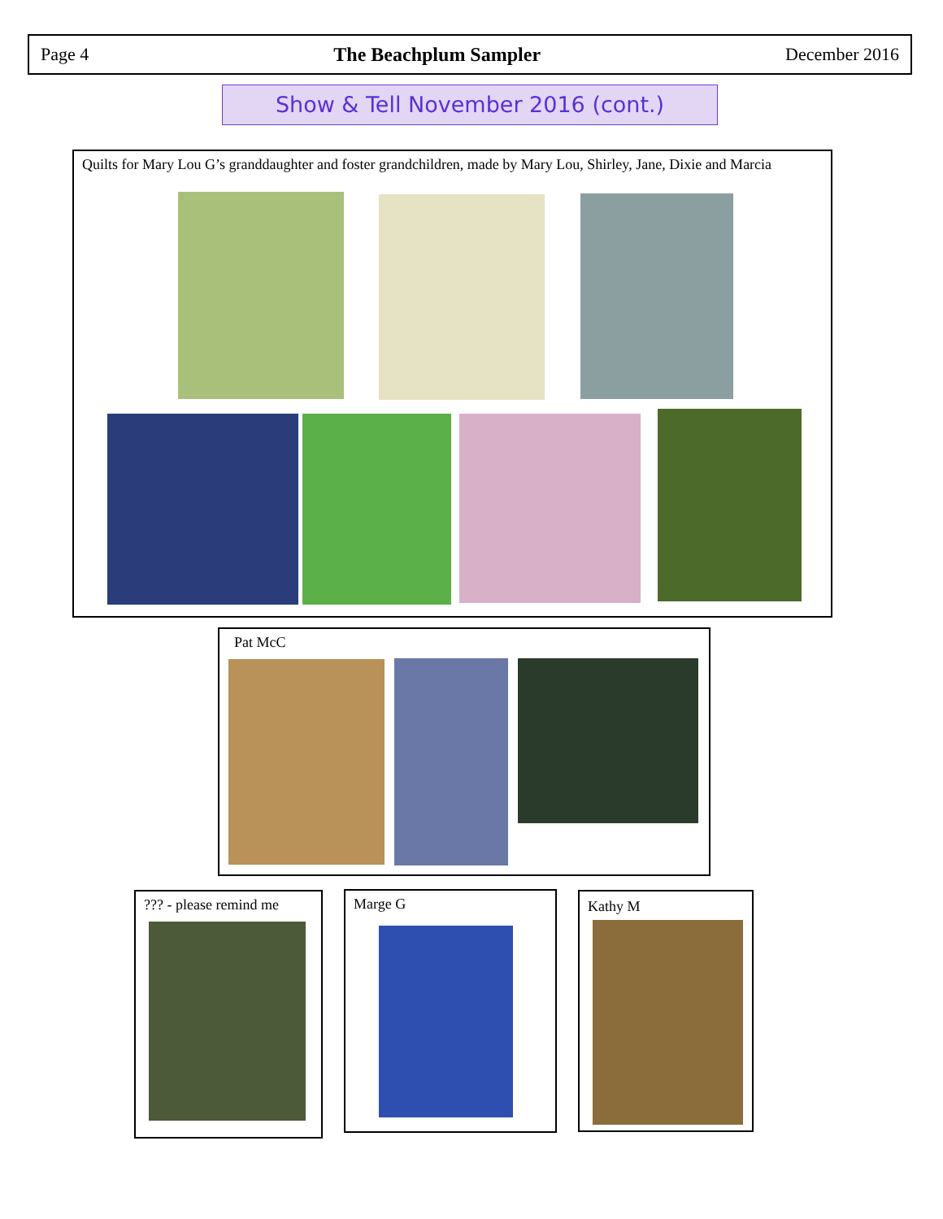Page 4 The Beachplum Sampler December 2016
Show & Tell November 2016 (cont.)
Quilts for Mary Lou G’s granddaughter and foster grandchildren, made by Mary Lou, Shirley, Jane, Dixie and Marcia
Pat McC
??? - please remind me
Marge G Kathy M